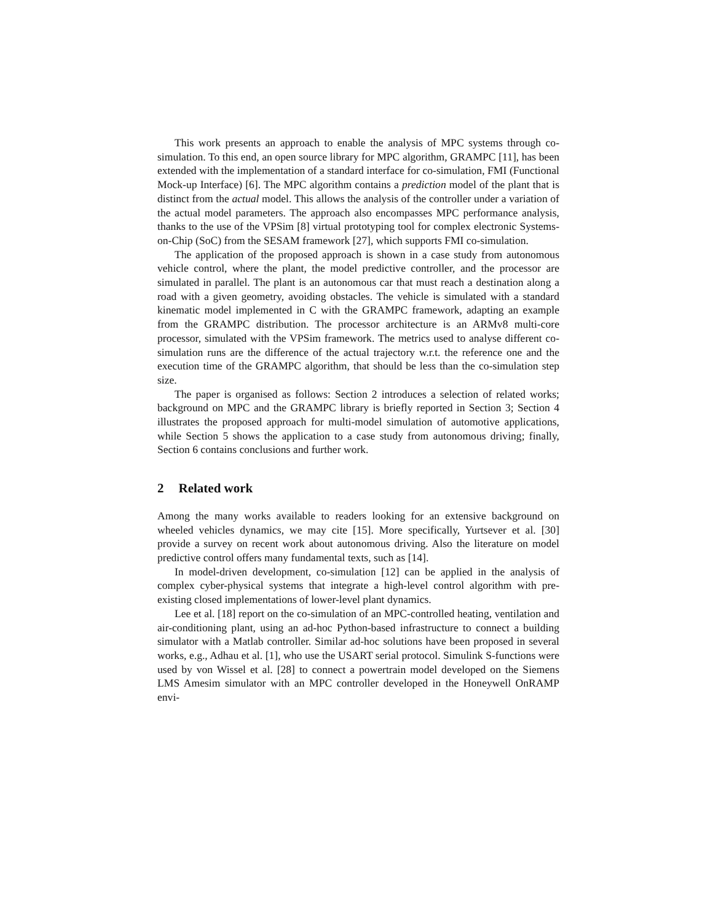This work presents an approach to enable the analysis of MPC systems through co-simulation. To this end, an open source library for MPC algorithm, GRAMPC [11], has been extended with the implementation of a standard interface for co-simulation, FMI (Functional Mock-up Interface) [6]. The MPC algorithm contains a prediction model of the plant that is distinct from the actual model. This allows the analysis of the controller under a variation of the actual model parameters. The approach also encompasses MPC performance analysis, thanks to the use of the VPSim [8] virtual prototyping tool for complex electronic Systems-on-Chip (SoC) from the SESAM framework [27], which supports FMI co-simulation.
The application of the proposed approach is shown in a case study from autonomous vehicle control, where the plant, the model predictive controller, and the processor are simulated in parallel. The plant is an autonomous car that must reach a destination along a road with a given geometry, avoiding obstacles. The vehicle is simulated with a standard kinematic model implemented in C with the GRAMPC framework, adapting an example from the GRAMPC distribution. The processor architecture is an ARMv8 multi-core processor, simulated with the VPSim framework. The metrics used to analyse different co-simulation runs are the difference of the actual trajectory w.r.t. the reference one and the execution time of the GRAMPC algorithm, that should be less than the co-simulation step size.
The paper is organised as follows: Section 2 introduces a selection of related works; background on MPC and the GRAMPC library is briefly reported in Section 3; Section 4 illustrates the proposed approach for multi-model simulation of automotive applications, while Section 5 shows the application to a case study from autonomous driving; finally, Section 6 contains conclusions and further work.
2 Related work
Among the many works available to readers looking for an extensive background on wheeled vehicles dynamics, we may cite [15]. More specifically, Yurtsever et al. [30] provide a survey on recent work about autonomous driving. Also the literature on model predictive control offers many fundamental texts, such as [14].
In model-driven development, co-simulation [12] can be applied in the analysis of complex cyber-physical systems that integrate a high-level control algorithm with pre-existing closed implementations of lower-level plant dynamics.
Lee et al. [18] report on the co-simulation of an MPC-controlled heating, ventilation and air-conditioning plant, using an ad-hoc Python-based infrastructure to connect a building simulator with a Matlab controller. Similar ad-hoc solutions have been proposed in several works, e.g., Adhau et al. [1], who use the USART serial protocol. Simulink S-functions were used by von Wissel et al. [28] to connect a powertrain model developed on the Siemens LMS Amesim simulator with an MPC controller developed in the Honeywell OnRAMP envi-